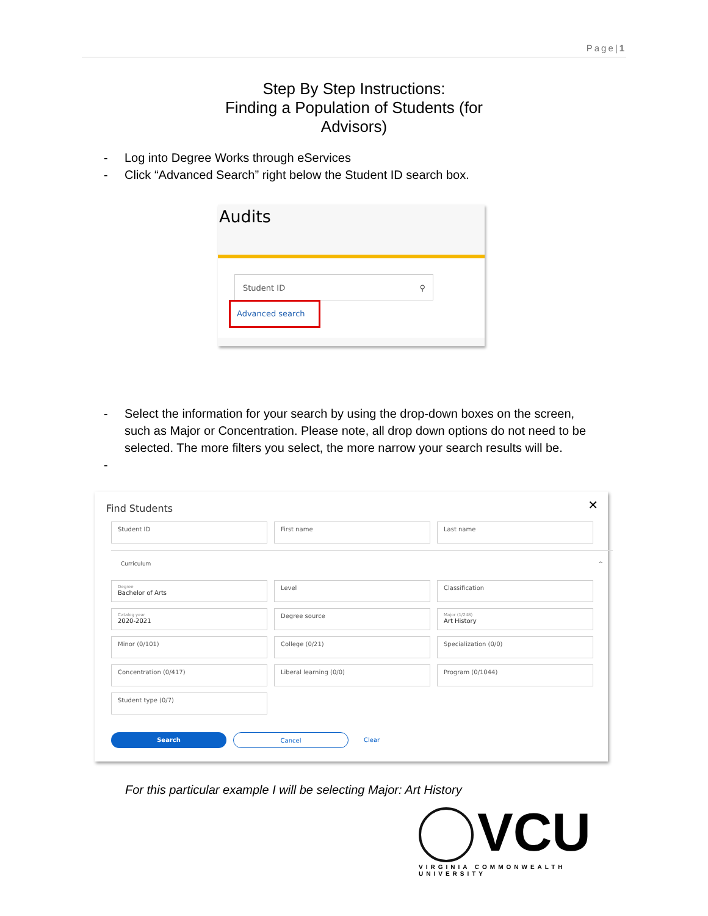Page|1
Step By Step Instructions:
Finding a Population of Students (for
Advisors)
- Log into Degree Works through eServices
- Click “Advanced Search” right below the Student ID search box.
Audits
Student ID ⚲
Advanced search
- Select the information for your search by using the drop-down boxes on the screen, such as Major or Concentration. Please note, all drop down options do not need to be selected. The more filters you select, the more narrow your search results will be.
-
Find Students
✕
Student ID
First name
Last name
Curriculum ^
Degree
Bachelor of Arts
Level
Classification
Catalog year
2020-2021
Degree source
Major (1/248)
Art History
Minor (0/101)
College (0/21)
Specialization (0/0)
Concentration (0/417)
Liberal learning (0/0)
Program (0/1044)
Student type (0/7)
Search Cancel
Clear
For this particular example I will be selecting Major: Art History
VCU
VIRGINIA COMMONWEALTH UNIVERSITY